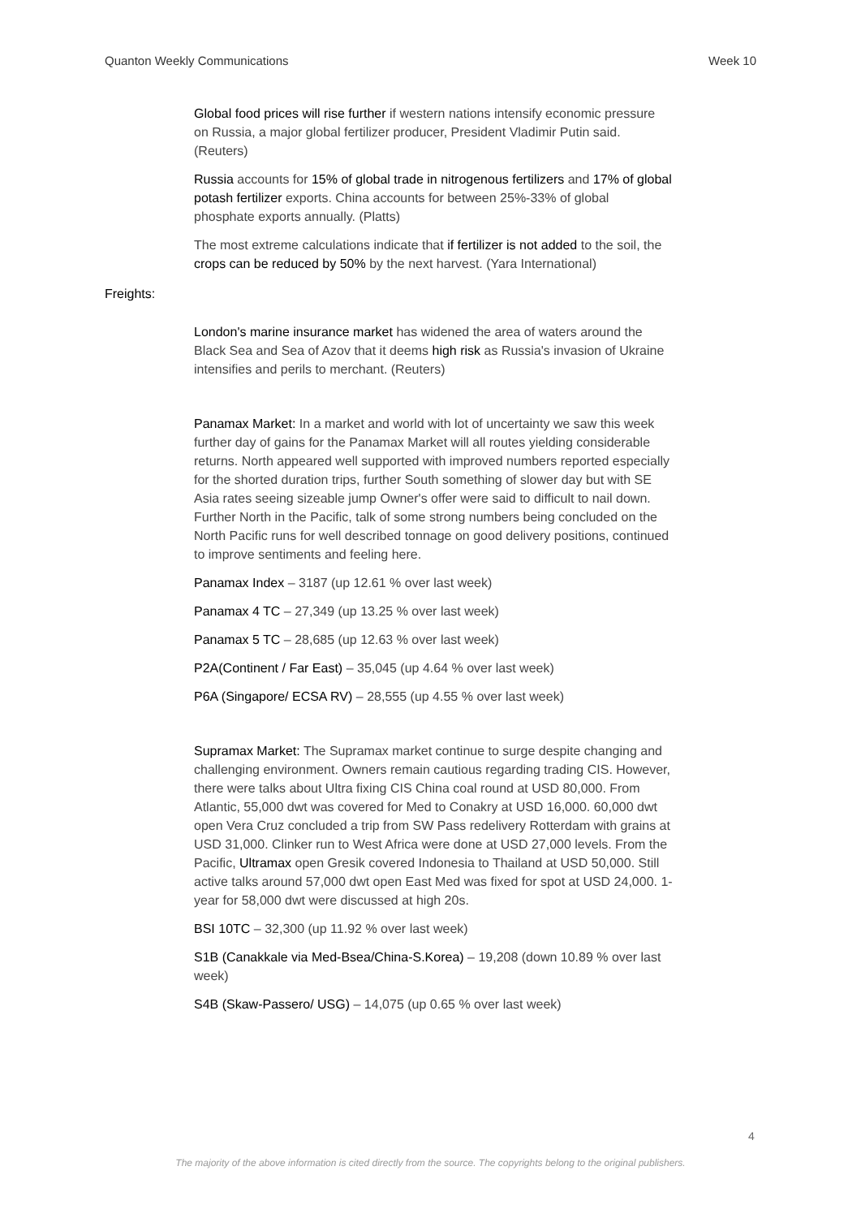Quanton Weekly Communications Week 10
Global food prices will rise further if western nations intensify economic pressure on Russia, a major global fertilizer producer, President Vladimir Putin said. (Reuters)
Russia accounts for 15% of global trade in nitrogenous fertilizers and 17% of global potash fertilizer exports. China accounts for between 25%-33% of global phosphate exports annually. (Platts)
The most extreme calculations indicate that if fertilizer is not added to the soil, the crops can be reduced by 50% by the next harvest. (Yara International)
Freights:
London's marine insurance market has widened the area of waters around the Black Sea and Sea of Azov that it deems high risk as Russia's invasion of Ukraine intensifies and perils to merchant. (Reuters)
Panamax Market: In a market and world with lot of uncertainty we saw this week further day of gains for the Panamax Market will all routes yielding considerable returns. North appeared well supported with improved numbers reported especially for the shorted duration trips, further South something of slower day but with SE Asia rates seeing sizeable jump Owner's offer were said to difficult to nail down. Further North in the Pacific, talk of some strong numbers being concluded on the North Pacific runs for well described tonnage on good delivery positions, continued to improve sentiments and feeling here.
Panamax Index – 3187 (up 12.61 % over last week)
Panamax 4 TC – 27,349 (up 13.25 % over last week)
Panamax 5 TC – 28,685 (up 12.63 % over last week)
P2A(Continent / Far East) – 35,045 (up 4.64 % over last week)
P6A (Singapore/ ECSA RV) – 28,555 (up 4.55 % over last week)
Supramax Market: The Supramax market continue to surge despite changing and challenging environment. Owners remain cautious regarding trading CIS. However, there were talks about Ultra fixing CIS China coal round at USD 80,000. From Atlantic, 55,000 dwt was covered for Med to Conakry at USD 16,000. 60,000 dwt open Vera Cruz concluded a trip from SW Pass redelivery Rotterdam with grains at USD 31,000. Clinker run to West Africa were done at USD 27,000 levels. From the Pacific, Ultramax open Gresik covered Indonesia to Thailand at USD 50,000. Still active talks around 57,000 dwt open East Med was fixed for spot at USD 24,000. 1-year for 58,000 dwt were discussed at high 20s.
BSI 10TC – 32,300 (up 11.92 % over last week)
S1B (Canakkale via Med-Bsea/China-S.Korea) – 19,208 (down 10.89 % over last week)
S4B (Skaw-Passero/ USG) – 14,075 (up 0.65 % over last week)
4
The majority of the above information is cited directly from the source. The copyrights belong to the original publishers.